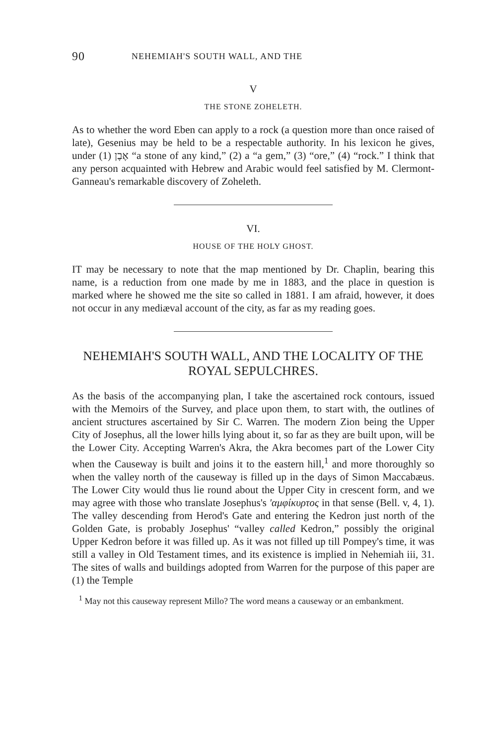90 NEHEMIAH'S SOUTH WALL, AND THE
V
THE STONE ZOHELETH.
As to whether the word Eben can apply to a rock (a question more than once raised of late), Gesenius may be held to be a respectable authority. In his lexicon he gives, under אֶבֶן (1) “a stone of any kind,” (2) a “a gem,” (3) “ore,” (4) “rock.” I think that any person acquainted with Hebrew and Arabic would feel satisfied by M. Clermont-Ganneau's remarkable discovery of Zoheleth.
VI.
HOUSE OF THE HOLY GHOST.
IT may be necessary to note that the map mentioned by Dr. Chaplin, bearing this name, is a reduction from one made by me in 1883, and the place in question is marked where he showed me the site so called in 1881. I am afraid, however, it does not occur in any mediæval account of the city, as far as my reading goes.
NEHEMIAH'S SOUTH WALL, AND THE LOCALITY OF THE ROYAL SEPULCHRES.
As the basis of the accompanying plan, I take the ascertained rock contours, issued with the Memoirs of the Survey, and place upon them, to start with, the outlines of ancient structures ascertained by Sir C. Warren. The modern Zion being the Upper City of Josephus, all the lower hills lying about it, so far as they are built upon, will be the Lower City. Accepting Warren's Akra, the Akra becomes part of the Lower City when the Causeway is built and joins it to the eastern hill,<sup>1</sup> and more thoroughly so when the valley north of the causeway is filled up in the days of Simon Maccabæus. The Lower City would thus lie round about the Upper City in crescent form, and we may agree with those who translate Josephus's 'αμφίκυρτος in that sense (Bell. v, 4, 1). The valley descending from Herod's Gate and entering the Kedron just north of the Golden Gate, is probably Josephus' “valley called Kedron,” possibly the original Upper Kedron before it was filled up. As it was not filled up till Pompey's time, it was still a valley in Old Testament times, and its existence is implied in Nehemiah iii, 31. The sites of walls and buildings adopted from Warren for the purpose of this paper are (1) the Temple
<sup>1</sup> May not this causeway represent Millo? The word means a causeway or an embankment.